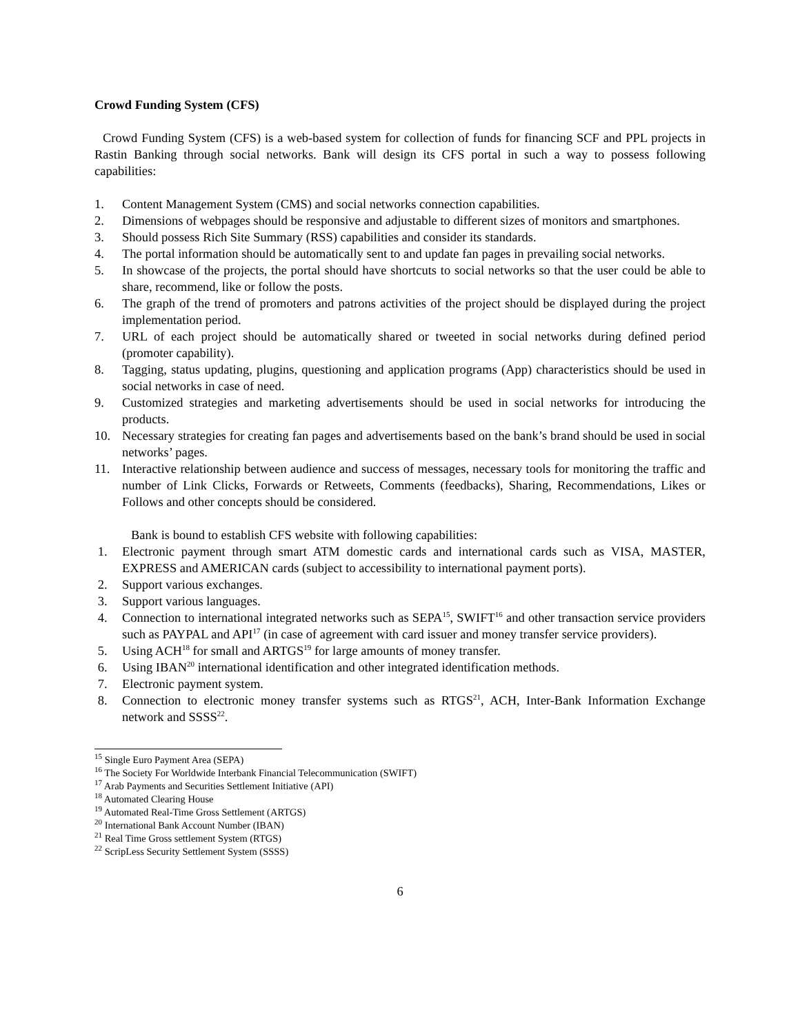Crowd Funding System (CFS)
Crowd Funding System (CFS) is a web-based system for collection of funds for financing SCF and PPL projects in Rastin Banking through social networks. Bank will design its CFS portal in such a way to possess following capabilities:
1. Content Management System (CMS) and social networks connection capabilities.
2. Dimensions of webpages should be responsive and adjustable to different sizes of monitors and smartphones.
3. Should possess Rich Site Summary (RSS) capabilities and consider its standards.
4. The portal information should be automatically sent to and update fan pages in prevailing social networks.
5. In showcase of the projects, the portal should have shortcuts to social networks so that the user could be able to share, recommend, like or follow the posts.
6. The graph of the trend of promoters and patrons activities of the project should be displayed during the project implementation period.
7. URL of each project should be automatically shared or tweeted in social networks during defined period (promoter capability).
8. Tagging, status updating, plugins, questioning and application programs (App) characteristics should be used in social networks in case of need.
9. Customized strategies and marketing advertisements should be used in social networks for introducing the products.
10. Necessary strategies for creating fan pages and advertisements based on the bank’s brand should be used in social networks’ pages.
11. Interactive relationship between audience and success of messages, necessary tools for monitoring the traffic and number of Link Clicks, Forwards or Retweets, Comments (feedbacks), Sharing, Recommendations, Likes or Follows and other concepts should be considered.
Bank is bound to establish CFS website with following capabilities:
1. Electronic payment through smart ATM domestic cards and international cards such as VISA, MASTER, EXPRESS and AMERICAN cards (subject to accessibility to international payment ports).
2. Support various exchanges.
3. Support various languages.
4. Connection to international integrated networks such as SEPA<sup>15</sup>, SWIFT<sup>16</sup> and other transaction service providers such as PAYPAL and API<sup>17</sup> (in case of agreement with card issuer and money transfer service providers).
5. Using ACH<sup>18</sup> for small and ARTGS<sup>19</sup> for large amounts of money transfer.
6. Using IBAN<sup>20</sup> international identification and other integrated identification methods.
7. Electronic payment system.
8. Connection to electronic money transfer systems such as RTGS<sup>21</sup>, ACH, Inter-Bank Information Exchange network and SSSS<sup>22</sup>.
<sup>15</sup> Single Euro Payment Area (SEPA)
<sup>16</sup> The Society For Worldwide Interbank Financial Telecommunication (SWIFT)
<sup>17</sup> Arab Payments and Securities Settlement Initiative (API)
<sup>18</sup> Automated Clearing House
<sup>19</sup> Automated Real-Time Gross Settlement (ARTGS)
<sup>20</sup> International Bank Account Number (IBAN)
<sup>21</sup> Real Time Gross settlement System (RTGS)
<sup>22</sup> ScripLess Security Settlement System (SSSS)
6